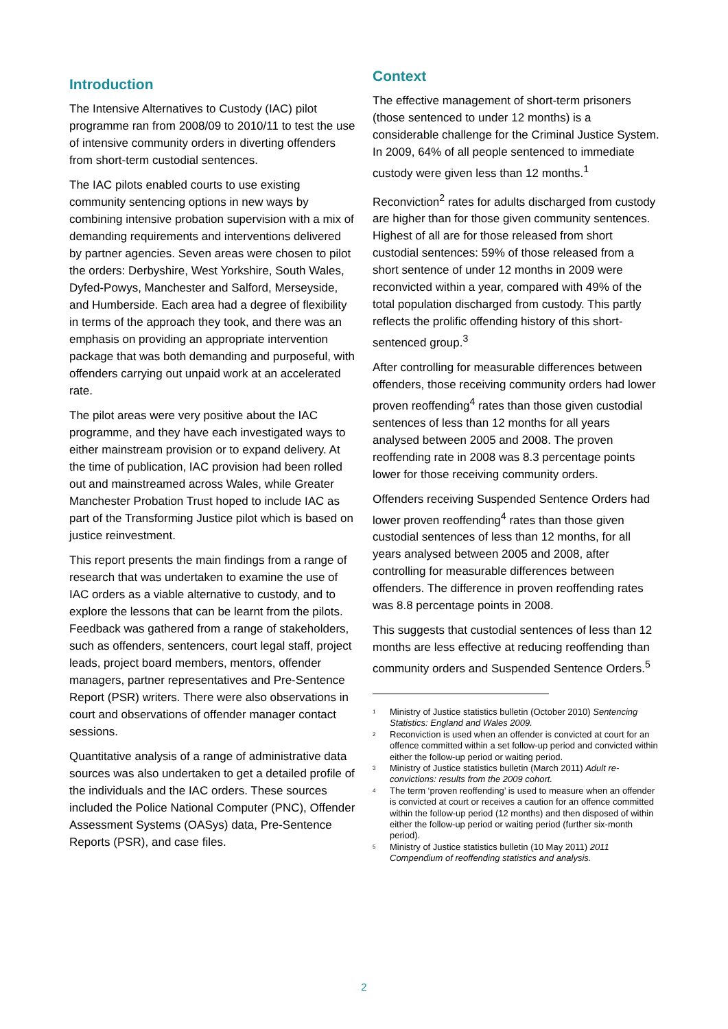Introduction
The Intensive Alternatives to Custody (IAC) pilot programme ran from 2008/09 to 2010/11 to test the use of intensive community orders in diverting offenders from short-term custodial sentences.
The IAC pilots enabled courts to use existing community sentencing options in new ways by combining intensive probation supervision with a mix of demanding requirements and interventions delivered by partner agencies. Seven areas were chosen to pilot the orders: Derbyshire, West Yorkshire, South Wales, Dyfed-Powys, Manchester and Salford, Merseyside, and Humberside. Each area had a degree of flexibility in terms of the approach they took, and there was an emphasis on providing an appropriate intervention package that was both demanding and purposeful, with offenders carrying out unpaid work at an accelerated rate.
The pilot areas were very positive about the IAC programme, and they have each investigated ways to either mainstream provision or to expand delivery. At the time of publication, IAC provision had been rolled out and mainstreamed across Wales, while Greater Manchester Probation Trust hoped to include IAC as part of the Transforming Justice pilot which is based on justice reinvestment.
This report presents the main findings from a range of research that was undertaken to examine the use of IAC orders as a viable alternative to custody, and to explore the lessons that can be learnt from the pilots. Feedback was gathered from a range of stakeholders, such as offenders, sentencers, court legal staff, project leads, project board members, mentors, offender managers, partner representatives and Pre-Sentence Report (PSR) writers. There were also observations in court and observations of offender manager contact sessions.
Quantitative analysis of a range of administrative data sources was also undertaken to get a detailed profile of the individuals and the IAC orders. These sources included the Police National Computer (PNC), Offender Assessment Systems (OASys) data, Pre-Sentence Reports (PSR), and case files.
Context
The effective management of short-term prisoners (those sentenced to under 12 months) is a considerable challenge for the Criminal Justice System. In 2009, 64% of all people sentenced to immediate custody were given less than 12 months.<sup>1</sup>
Reconviction<sup>2</sup> rates for adults discharged from custody are higher than for those given community sentences. Highest of all are for those released from short custodial sentences: 59% of those released from a short sentence of under 12 months in 2009 were reconvicted within a year, compared with 49% of the total population discharged from custody. This partly reflects the prolific offending history of this short-sentenced group.<sup>3</sup>
After controlling for measurable differences between offenders, those receiving community orders had lower proven reoffending<sup>4</sup> rates than those given custodial sentences of less than 12 months for all years analysed between 2005 and 2008. The proven reoffending rate in 2008 was 8.3 percentage points lower for those receiving community orders.
Offenders receiving Suspended Sentence Orders had lower proven reoffending<sup>4</sup> rates than those given custodial sentences of less than 12 months, for all years analysed between 2005 and 2008, after controlling for measurable differences between offenders. The difference in proven reoffending rates was 8.8 percentage points in 2008.
This suggests that custodial sentences of less than 12 months are less effective at reducing reoffending than community orders and Suspended Sentence Orders.<sup>5</sup>
<sup>1</sup> Ministry of Justice statistics bulletin (October 2010) Sentencing Statistics: England and Wales 2009.
<sup>2</sup> Reconviction is used when an offender is convicted at court for an offence committed within a set follow-up period and convicted within either the follow-up period or waiting period.
<sup>3</sup> Ministry of Justice statistics bulletin (March 2011) Adult re-convictions: results from the 2009 cohort.
<sup>4</sup> The term ‘proven reoffending’ is used to measure when an offender is convicted at court or receives a caution for an offence committed within the follow-up period (12 months) and then disposed of within either the follow-up period or waiting period (further six-month period).
<sup>5</sup> Ministry of Justice statistics bulletin (10 May 2011) 2011 Compendium of reoffending statistics and analysis.
2